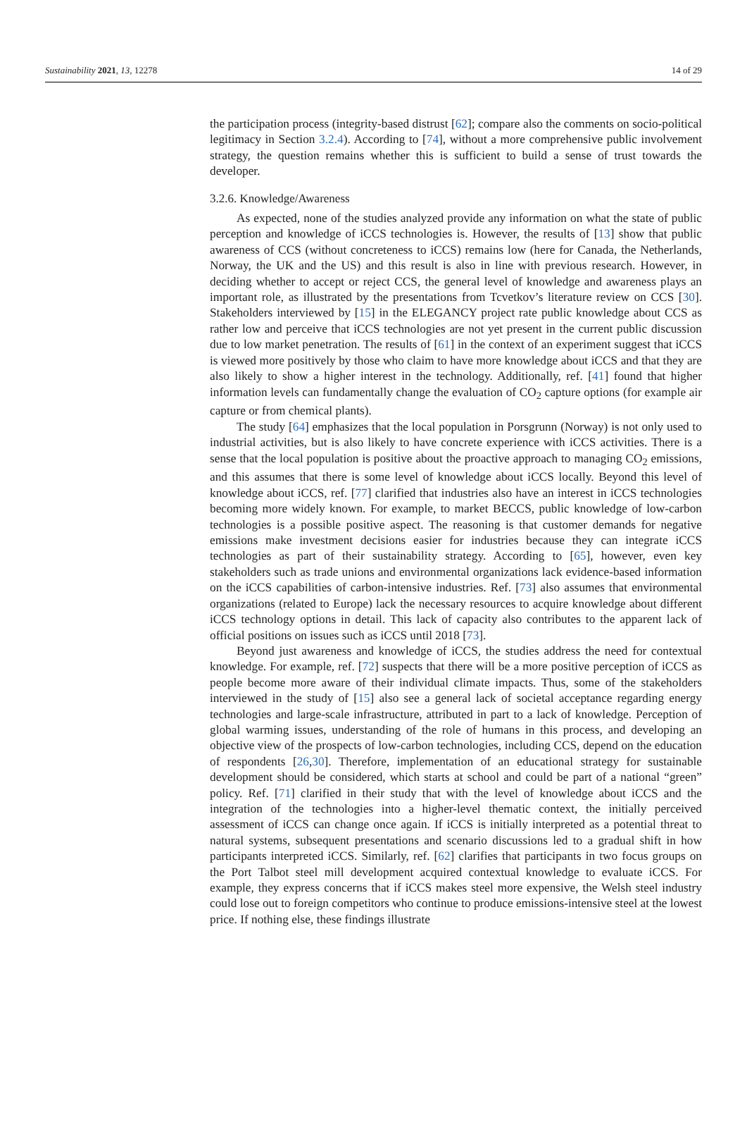Sustainability 2021, 13, 12278 14 of 29
the participation process (integrity-based distrust [62]; compare also the comments on socio-political legitimacy in Section 3.2.4). According to [74], without a more comprehensive public involvement strategy, the question remains whether this is sufficient to build a sense of trust towards the developer.
3.2.6. Knowledge/Awareness
As expected, none of the studies analyzed provide any information on what the state of public perception and knowledge of iCCS technologies is. However, the results of [13] show that public awareness of CCS (without concreteness to iCCS) remains low (here for Canada, the Netherlands, Norway, the UK and the US) and this result is also in line with previous research. However, in deciding whether to accept or reject CCS, the general level of knowledge and awareness plays an important role, as illustrated by the presentations from Tcvetkov’s literature review on CCS [30]. Stakeholders interviewed by [15] in the ELEGANCY project rate public knowledge about CCS as rather low and perceive that iCCS technologies are not yet present in the current public discussion due to low market penetration. The results of [61] in the context of an experiment suggest that iCCS is viewed more positively by those who claim to have more knowledge about iCCS and that they are also likely to show a higher interest in the technology. Additionally, ref. [41] found that higher information levels can fundamentally change the evaluation of CO<sub>2</sub> capture options (for example air capture or from chemical plants).
The study [64] emphasizes that the local population in Porsgrunn (Norway) is not only used to industrial activities, but is also likely to have concrete experience with iCCS activities. There is a sense that the local population is positive about the proactive approach to managing CO<sub>2</sub> emissions, and this assumes that there is some level of knowledge about iCCS locally. Beyond this level of knowledge about iCCS, ref. [77] clarified that industries also have an interest in iCCS technologies becoming more widely known. For example, to market BECCS, public knowledge of low-carbon technologies is a possible positive aspect. The reasoning is that customer demands for negative emissions make investment decisions easier for industries because they can integrate iCCS technologies as part of their sustainability strategy. According to [65], however, even key stakeholders such as trade unions and environmental organizations lack evidence-based information on the iCCS capabilities of carbon-intensive industries. Ref. [73] also assumes that environmental organizations (related to Europe) lack the necessary resources to acquire knowledge about different iCCS technology options in detail. This lack of capacity also contributes to the apparent lack of official positions on issues such as iCCS until 2018 [73].
Beyond just awareness and knowledge of iCCS, the studies address the need for contextual knowledge. For example, ref. [72] suspects that there will be a more positive perception of iCCS as people become more aware of their individual climate impacts. Thus, some of the stakeholders interviewed in the study of [15] also see a general lack of societal acceptance regarding energy technologies and large-scale infrastructure, attributed in part to a lack of knowledge. Perception of global warming issues, understanding of the role of humans in this process, and developing an objective view of the prospects of low-carbon technologies, including CCS, depend on the education of respondents [26,30]. Therefore, implementation of an educational strategy for sustainable development should be considered, which starts at school and could be part of a national “green” policy. Ref. [71] clarified in their study that with the level of knowledge about iCCS and the integration of the technologies into a higher-level thematic context, the initially perceived assessment of iCCS can change once again. If iCCS is initially interpreted as a potential threat to natural systems, subsequent presentations and scenario discussions led to a gradual shift in how participants interpreted iCCS. Similarly, ref. [62] clarifies that participants in two focus groups on the Port Talbot steel mill development acquired contextual knowledge to evaluate iCCS. For example, they express concerns that if iCCS makes steel more expensive, the Welsh steel industry could lose out to foreign competitors who continue to produce emissions-intensive steel at the lowest price. If nothing else, these findings illustrate